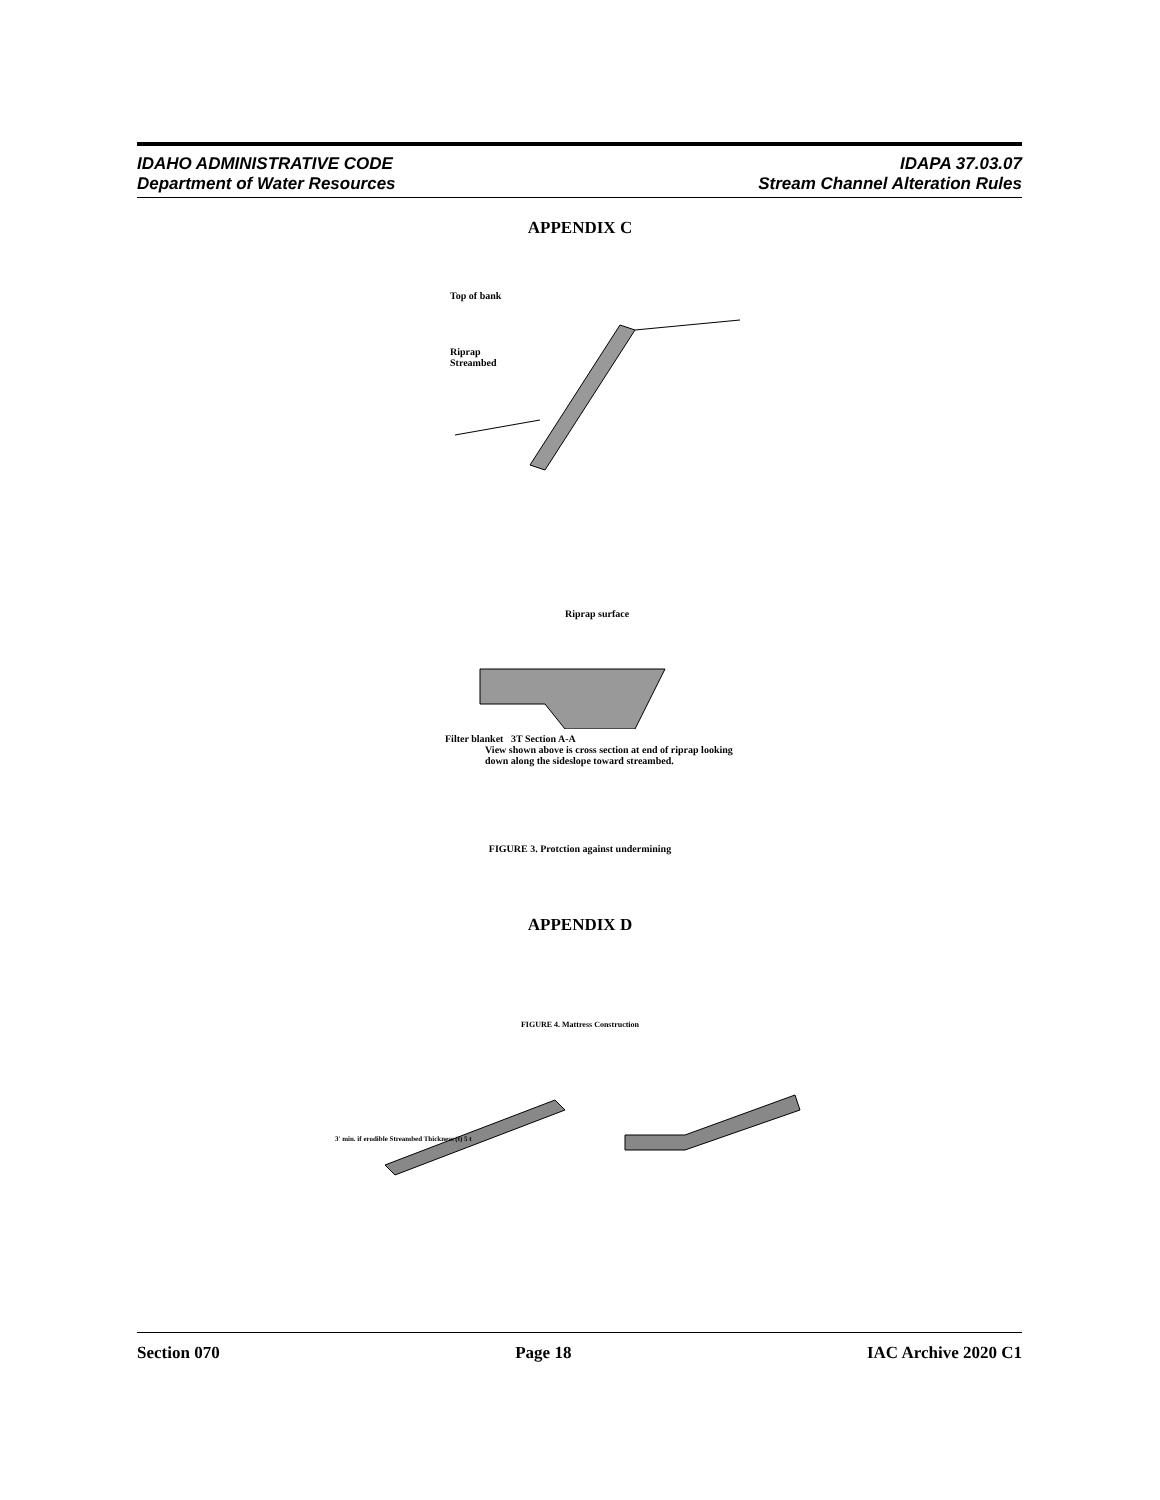IDAHO ADMINISTRATIVE CODE
Department of Water Resources
IDAPA 37.03.07
Stream Channel Alteration Rules
APPENDIX C
Top of bank
Riprap
Streambed
Riprap surface
Filter blanket 3T Section A-A
View shown above is cross section at end of riprap looking down along the sideslope toward streambed.
FIGURE 3. Protction against undermining
APPENDIX D
FIGURE 4. Mattress Construction
3' min. if erodible Streambed Thickness (t) 5 t
Section 070 Page 18 IAC Archive 2020 C1